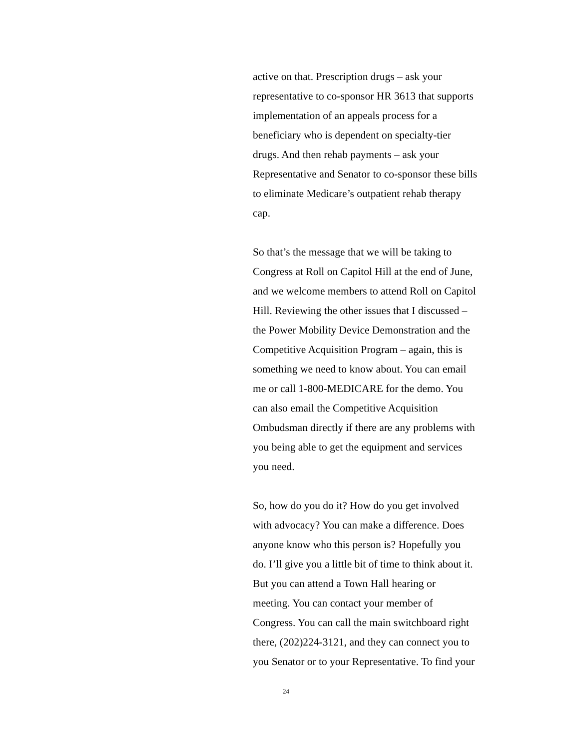active on that. Prescription drugs – ask your
representative to co-sponsor HR 3613 that supports
implementation of an appeals process for a
beneficiary who is dependent on specialty-tier
drugs. And then rehab payments – ask your
Representative and Senator to co-sponsor these bills
to eliminate Medicare’s outpatient rehab therapy
cap.
So that’s the message that we will be taking to
Congress at Roll on Capitol Hill at the end of June,
and we welcome members to attend Roll on Capitol
Hill. Reviewing the other issues that I discussed –
the Power Mobility Device Demonstration and the
Competitive Acquisition Program – again, this is
something we need to know about. You can email
me or call 1-800-MEDICARE for the demo. You
can also email the Competitive Acquisition
Ombudsman directly if there are any problems with
you being able to get the equipment and services
you need.
So, how do you do it? How do you get involved
with advocacy? You can make a difference. Does
anyone know who this person is? Hopefully you
do. I’ll give you a little bit of time to think about it.
But you can attend a Town Hall hearing or
meeting. You can contact your member of
Congress. You can call the main switchboard right
there, (202)224-3121, and they can connect you to
you Senator or to your Representative. To find your
24